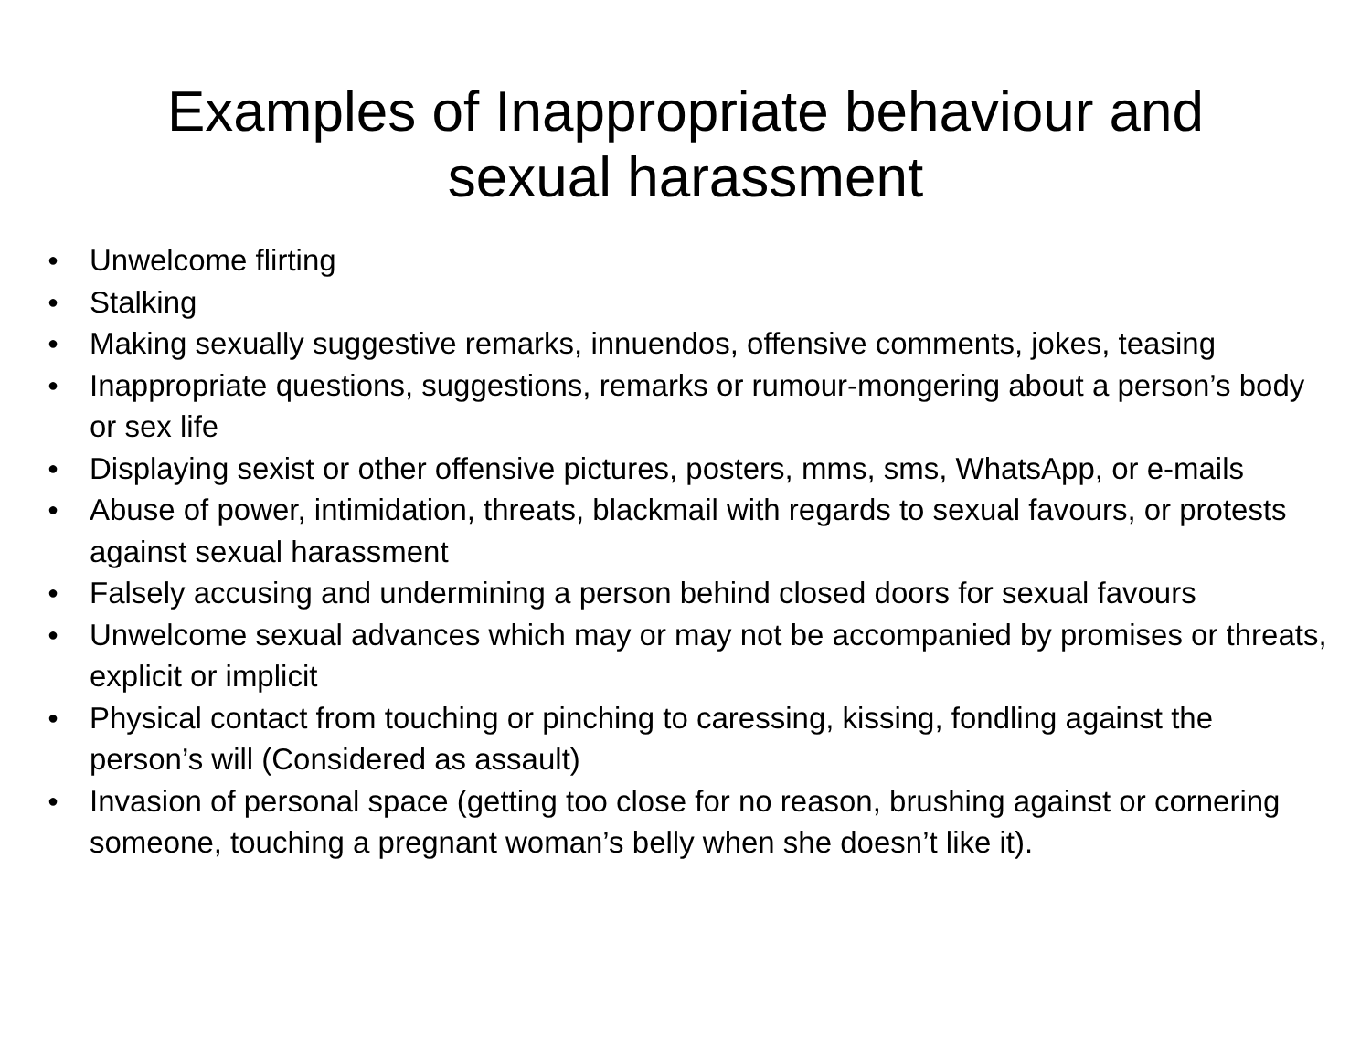Examples of Inappropriate behaviour and
sexual harassment
● Unwelcome flirting
● Stalking
● Making sexually suggestive remarks, innuendos, offensive comments, jokes, teasing
● Inappropriate questions, suggestions, remarks or rumour-mongering about a person’s body or sex life
● Displaying sexist or other offensive pictures, posters, mms, sms, WhatsApp, or e-mails
● Abuse of power, intimidation, threats, blackmail with regards to sexual favours, or protests against sexual harassment
● Falsely accusing and undermining a person behind closed doors for sexual favours
● Unwelcome sexual advances which may or may not be accompanied by promises or threats, explicit or implicit
● Physical contact from touching or pinching to caressing, kissing, fondling against the person’s will (Considered as assault)
● Invasion of personal space (getting too close for no reason, brushing against or cornering someone, touching a pregnant woman’s belly when she doesn’t like it).